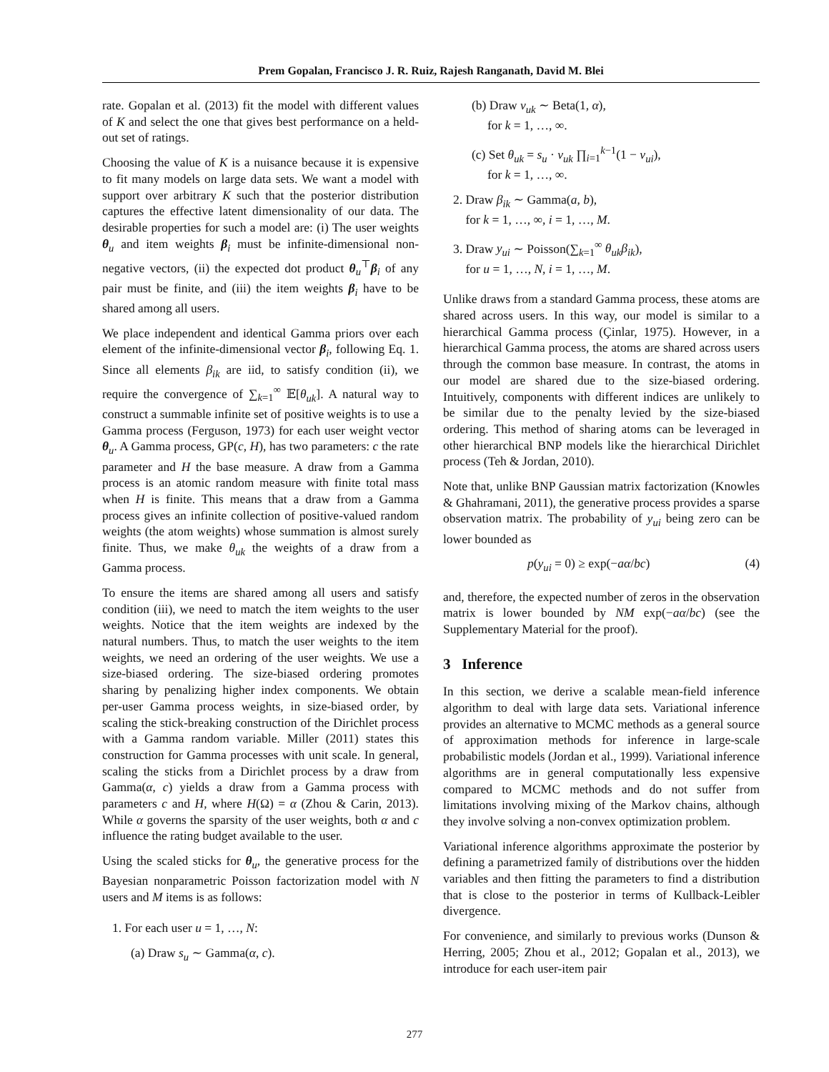Prem Gopalan, Francisco J. R. Ruiz, Rajesh Ranganath, David M. Blei
rate. Gopalan et al. (2013) fit the model with different values of K and select the one that gives best performance on a held-out set of ratings.
Choosing the value of K is a nuisance because it is expensive to fit many models on large data sets. We want a model with support over arbitrary K such that the posterior distribution captures the effective latent dimensionality of our data. The desirable properties for such a model are: (i) The user weights θ<sub>u</sub> and item weights β<sub>i</sub> must be infinite-dimensional non-negative vectors, (ii) the expected dot product θ<sub>u</sub><sup>⊤</sup>β<sub>i</sub> of any pair must be finite, and (iii) the item weights β<sub>i</sub> have to be shared among all users.
We place independent and identical Gamma priors over each element of the infinite-dimensional vector β<sub>i</sub>, following Eq. 1. Since all elements β<sub>ik</sub> are iid, to satisfy condition (ii), we require the convergence of ∑<sub>k=1</sub><sup>∞</sup> 𝔼[θ<sub>uk</sub>]. A natural way to construct a summable infinite set of positive weights is to use a Gamma process (Ferguson, 1973) for each user weight vector θ<sub>u</sub>. A Gamma process, GP(c, H), has two parameters: c the rate parameter and H the base measure. A draw from a Gamma process is an atomic random measure with finite total mass when H is finite. This means that a draw from a Gamma process gives an infinite collection of positive-valued random weights (the atom weights) whose summation is almost surely finite. Thus, we make θ<sub>uk</sub> the weights of a draw from a Gamma process.
To ensure the items are shared among all users and satisfy condition (iii), we need to match the item weights to the user weights. Notice that the item weights are indexed by the natural numbers. Thus, to match the user weights to the item weights, we need an ordering of the user weights. We use a size-biased ordering. The size-biased ordering promotes sharing by penalizing higher index components. We obtain per-user Gamma process weights, in size-biased order, by scaling the stick-breaking construction of the Dirichlet process with a Gamma random variable. Miller (2011) states this construction for Gamma processes with unit scale. In general, scaling the sticks from a Dirichlet process by a draw from Gamma(α, c) yields a draw from a Gamma process with parameters c and H, where H(Ω) = α (Zhou & Carin, 2013). While α governs the sparsity of the user weights, both α and c influence the rating budget available to the user.
Using the scaled sticks for θ<sub>u</sub>, the generative process for the Bayesian nonparametric Poisson factorization model with N users and M items is as follows:
1. For each user u = 1, …, N:
(a) Draw s<sub>u</sub> ∼ Gamma(α, c).
(b) Draw v<sub>uk</sub> ∼ Beta(1, α),
for k = 1, …, ∞.
(c) Set θ<sub>uk</sub> = s<sub>u</sub> · v<sub>uk</sub> ∏<sub>i=1</sub><sup>k−1</sup>(1 − v<sub>ui</sub>),
for k = 1, …, ∞.
2. Draw β<sub>ik</sub> ∼ Gamma(a, b),
for k = 1, …, ∞, i = 1, …, M.
3. Draw y<sub>ui</sub> ∼ Poisson(∑<sub>k=1</sub><sup>∞</sup> θ<sub>uk</sub>β<sub>ik</sub>),
for u = 1, …, N, i = 1, …, M.
Unlike draws from a standard Gamma process, these atoms are shared across users. In this way, our model is similar to a hierarchical Gamma process (Çinlar, 1975). However, in a hierarchical Gamma process, the atoms are shared across users through the common base measure. In contrast, the atoms in our model are shared due to the size-biased ordering. Intuitively, components with different indices are unlikely to be similar due to the penalty levied by the size-biased ordering. This method of sharing atoms can be leveraged in other hierarchical BNP models like the hierarchical Dirichlet process (Teh & Jordan, 2010).
Note that, unlike BNP Gaussian matrix factorization (Knowles & Ghahramani, 2011), the generative process provides a sparse observation matrix. The probability of y<sub>ui</sub> being zero can be lower bounded as
p(y<sub>ui</sub> = 0) ≥ exp(−aα/bc) (4)
and, therefore, the expected number of zeros in the observation matrix is lower bounded by NM exp(−aα/bc) (see the Supplementary Material for the proof).
3 Inference
In this section, we derive a scalable mean-field inference algorithm to deal with large data sets. Variational inference provides an alternative to MCMC methods as a general source of approximation methods for inference in large-scale probabilistic models (Jordan et al., 1999). Variational inference algorithms are in general computationally less expensive compared to MCMC methods and do not suffer from limitations involving mixing of the Markov chains, although they involve solving a non-convex optimization problem.
Variational inference algorithms approximate the posterior by defining a parametrized family of distributions over the hidden variables and then fitting the parameters to find a distribution that is close to the posterior in terms of Kullback-Leibler divergence.
For convenience, and similarly to previous works (Dunson & Herring, 2005; Zhou et al., 2012; Gopalan et al., 2013), we introduce for each user-item pair
277